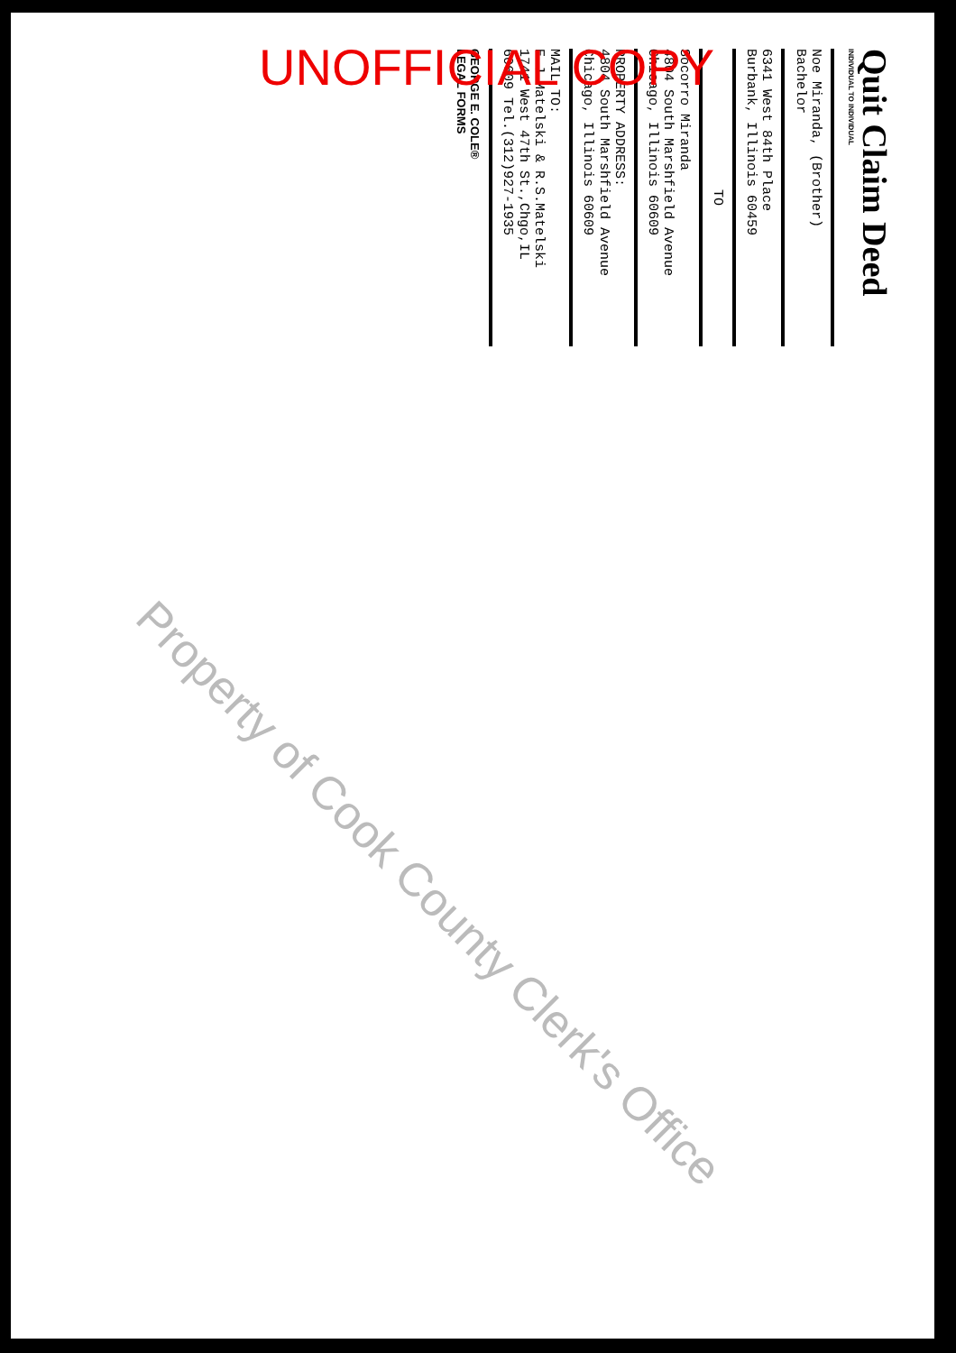UNOFFICIAL COPY
Quit Claim Deed
INDIVIDUAL TO INDIVIDUAL
Noe Miranda, (Brother)
Bachelor
6341 West 84th Place
Burbank, Illinois 60459
TO
Socorro Miranda
4804 South Marshfield Avenue
Chicago, Illinois 60609
PROPERTY ADDRESS:
4804 South Marshfield Avenue
Chicago, Illinois 60609
MAIL TO:
E.J.Matelski & R.S.Matelski
1741 West 47th St.,Chgo,IL
60609 Tel.(312)927-1935
GEORGE E. COLE®
LEGAL FORMS
Property of Cook County Clerk's Office